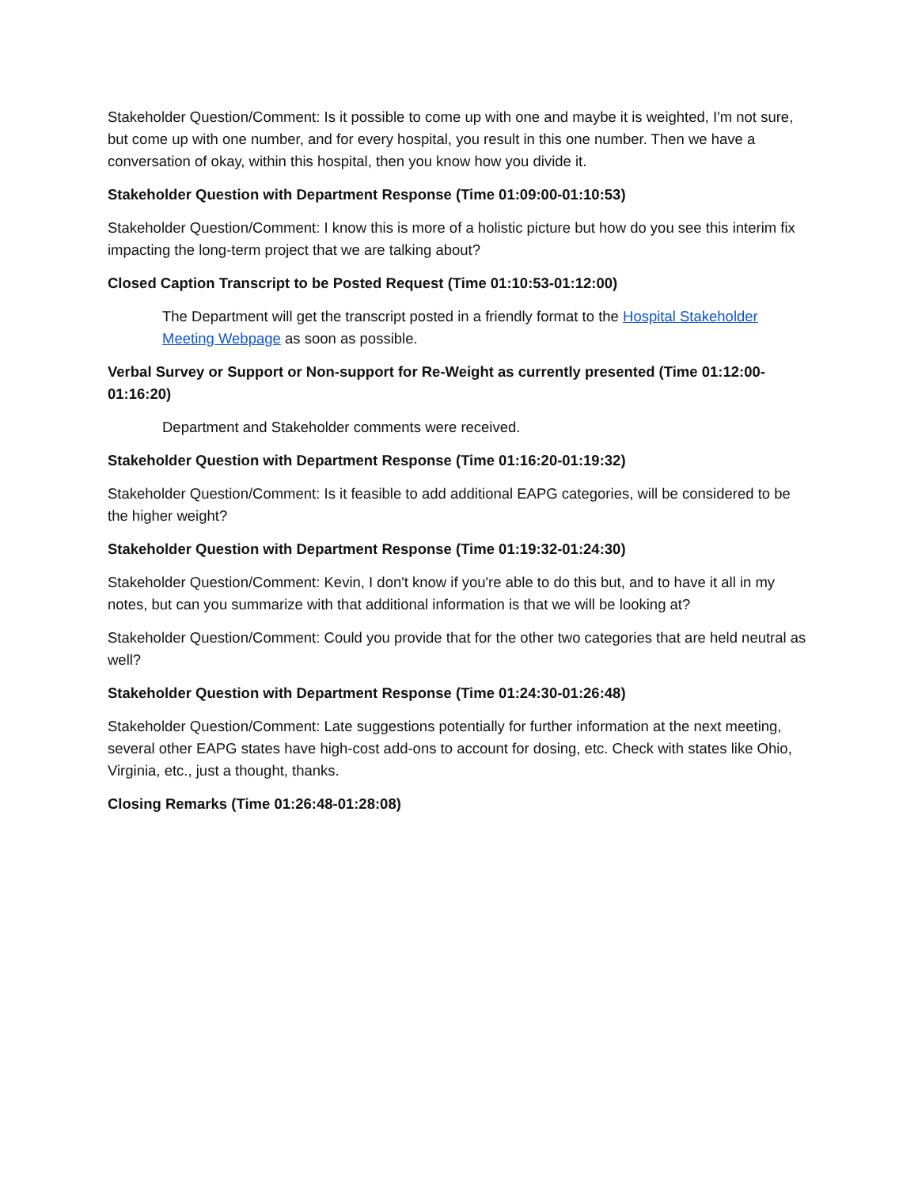Stakeholder Question/Comment: Is it possible to come up with one and maybe it is weighted, I'm not sure, but come up with one number, and for every hospital, you result in this one number. Then we have a conversation of okay, within this hospital, then you know how you divide it.
Stakeholder Question with Department Response (Time 01:09:00-01:10:53)
Stakeholder Question/Comment: I know this is more of a holistic picture but how do you see this interim fix impacting the long-term project that we are talking about?
Closed Caption Transcript to be Posted Request (Time 01:10:53-01:12:00)
The Department will get the transcript posted in a friendly format to the Hospital Stakeholder Meeting Webpage as soon as possible.
Verbal Survey or Support or Non-support for Re-Weight as currently presented (Time 01:12:00-01:16:20)
Department and Stakeholder comments were received.
Stakeholder Question with Department Response (Time 01:16:20-01:19:32)
Stakeholder Question/Comment: Is it feasible to add additional EAPG categories, will be considered to be the higher weight?
Stakeholder Question with Department Response (Time 01:19:32-01:24:30)
Stakeholder Question/Comment: Kevin, I don't know if you're able to do this but, and to have it all in my notes, but can you summarize with that additional information is that we will be looking at?
Stakeholder Question/Comment: Could you provide that for the other two categories that are held neutral as well?
Stakeholder Question with Department Response (Time 01:24:30-01:26:48)
Stakeholder Question/Comment: Late suggestions potentially for further information at the next meeting, several other EAPG states have high-cost add-ons to account for dosing, etc. Check with states like Ohio, Virginia, etc., just a thought, thanks.
Closing Remarks (Time 01:26:48-01:28:08)